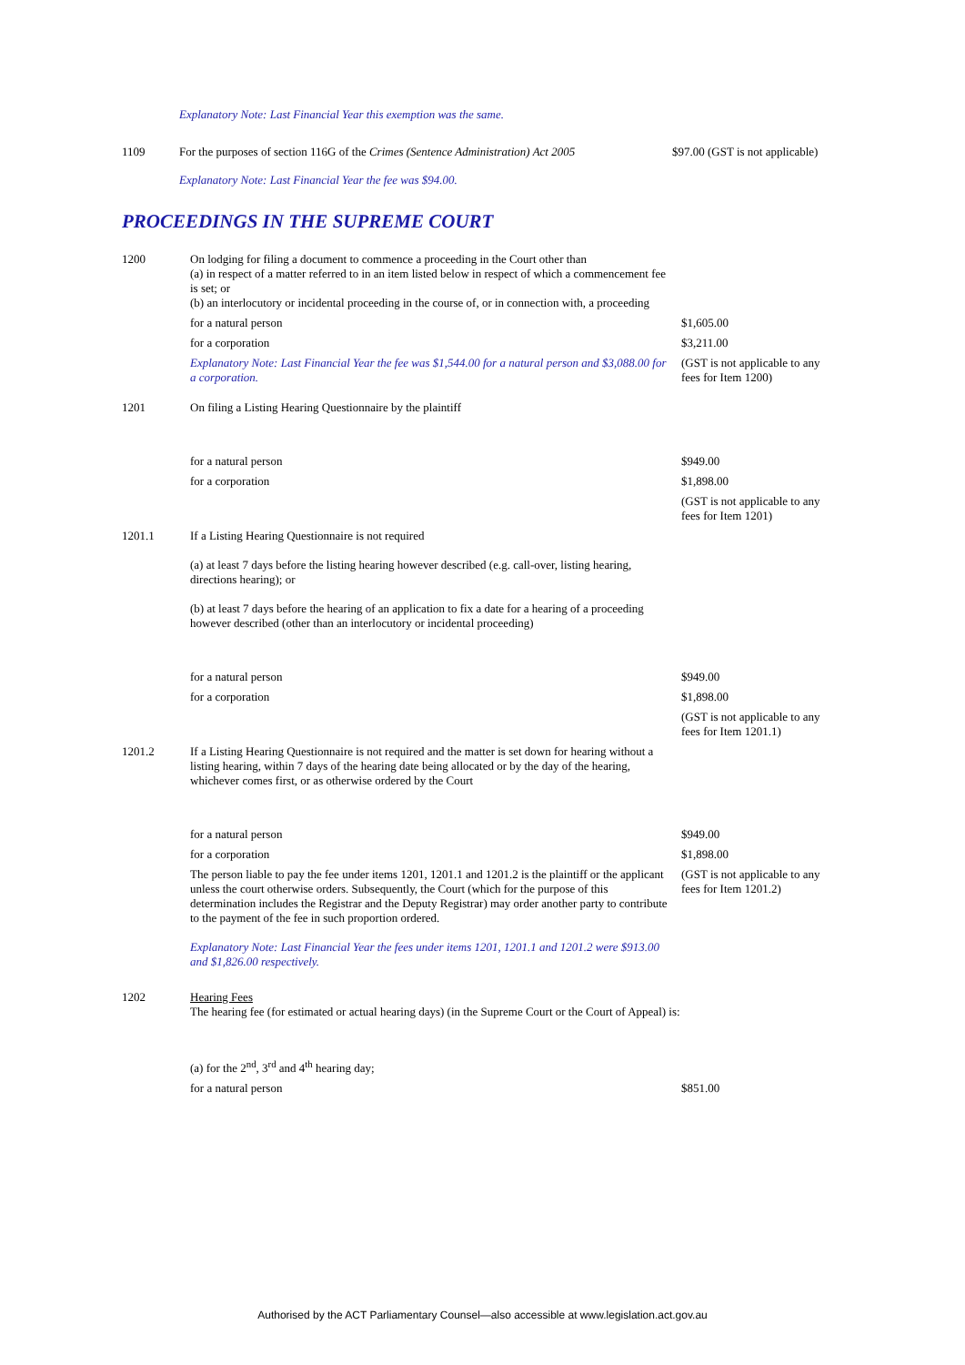Explanatory Note: Last Financial Year this exemption was the same.
| 1109 | For the purposes of section 116G of the Crimes (Sentence Administration) Act 2005 | $97.00 (GST is not applicable) |
| | Explanatory Note: Last Financial Year the fee was $94.00. | |
PROCEEDINGS IN THE SUPREME COURT
| 1200 | On lodging for filing a document to commence a proceeding in the Court other than (a) in respect of a matter referred to in an item listed below in respect of which a commencement fee is set; or (b) an interlocutory or incidental proceeding in the course of, or in connection with, a proceeding | |
| | for a natural person | $1,605.00 |
| | for a corporation | $3,211.00 |
| | Explanatory Note: Last Financial Year the fee was $1,544.00 for a natural person and $3,088.00 for a corporation. | (GST is not applicable to any fees for Item 1200) |
| 1201 | On filing a Listing Hearing Questionnaire by the plaintiff | |
| | for a natural person | $949.00 |
| | for a corporation | $1,898.00 |
| | | (GST is not applicable to any fees for Item 1201) |
| 1201.1 | If a Listing Hearing Questionnaire is not required (a) at least 7 days before the listing hearing however described (e.g. call-over, listing hearing, directions hearing); or (b) at least 7 days before the hearing of an application to fix a date for a hearing of a proceeding however described (other than an interlocutory or incidental proceeding) | |
| | for a natural person | $949.00 |
| | for a corporation | $1,898.00 |
| | | (GST is not applicable to any fees for Item 1201.1) |
| 1201.2 | If a Listing Hearing Questionnaire is not required and the matter is set down for hearing without a listing hearing, within 7 days of the hearing date being allocated or by the day of the hearing, whichever comes first, or as otherwise ordered by the Court | |
| | for a natural person | $949.00 |
| | for a corporation | $1,898.00 |
| | The person liable to pay the fee under items 1201, 1201.1 and 1201.2 is the plaintiff or the applicant unless the court otherwise orders. Subsequently, the Court (which for the purpose of this determination includes the Registrar and the Deputy Registrar) may order another party to contribute to the payment of the fee in such proportion ordered. Explanatory Note: Last Financial Year the fees under items 1201, 1201.1 and 1201.2 were $913.00 and $1,826.00 respectively. | (GST is not applicable to any fees for Item 1201.2) |
| 1202 | Hearing Fees The hearing fee (for estimated or actual hearing days) (in the Supreme Court or the Court of Appeal) is: | |
| | (a) for the 2<sup>nd</sup>, 3<sup>rd</sup> and 4<sup>th</sup> hearing day; | |
| | for a natural person | $851.00 |
Authorised by the ACT Parliamentary Counsel—also accessible at www.legislation.act.gov.au